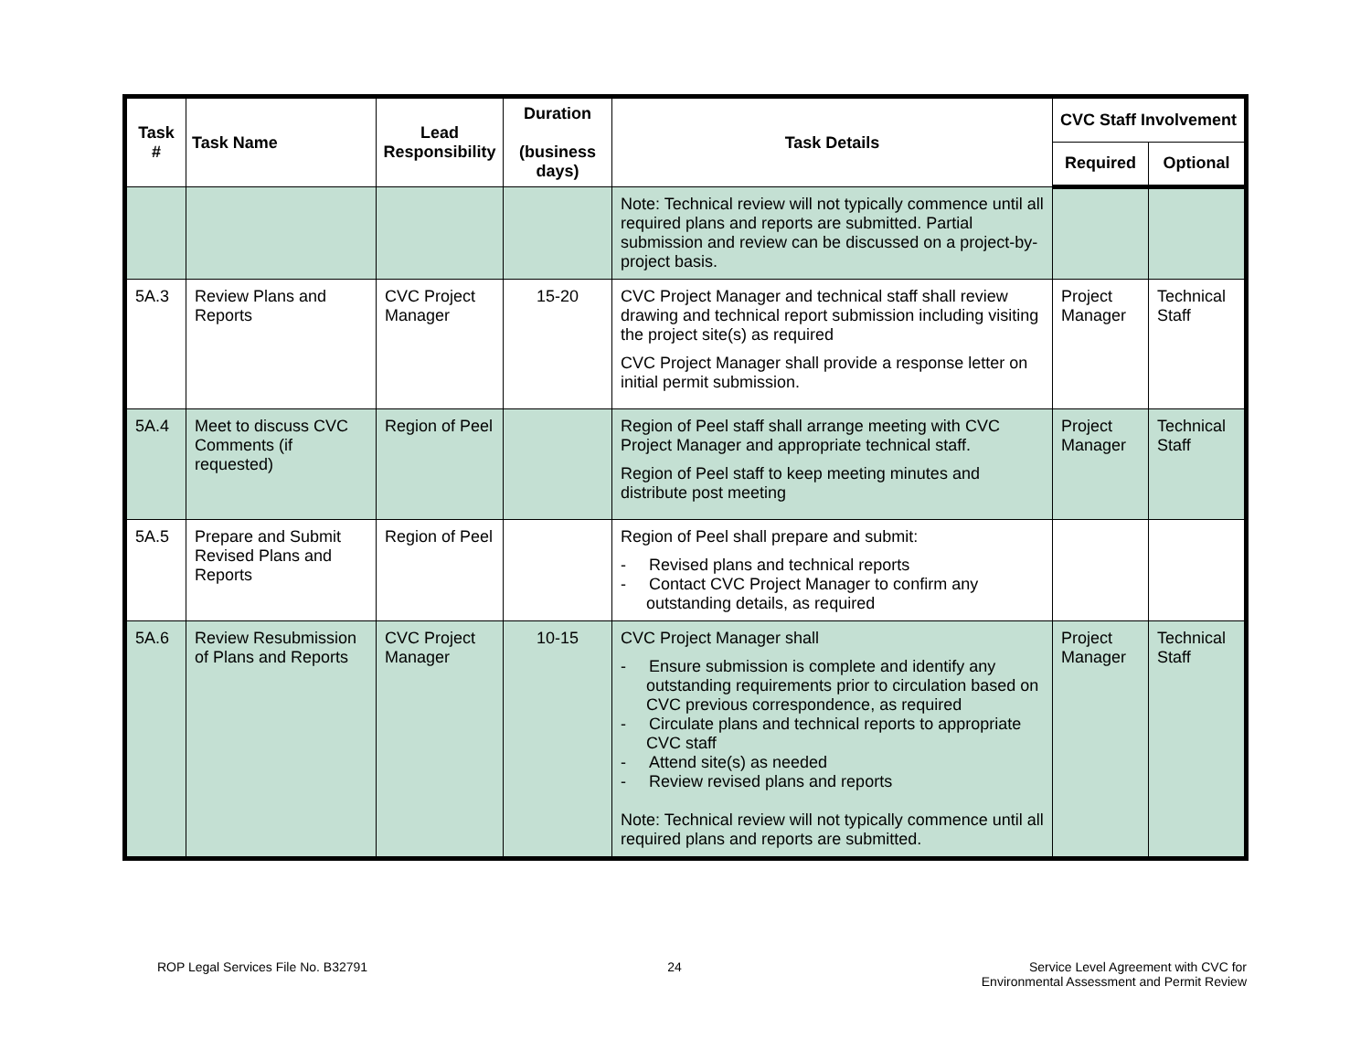| Task # | Task Name | Lead Responsibility | Duration (business days) | Task Details | CVC Staff Involvement | |
| --- | --- | --- | --- | --- | --- | --- |
| | | | | | Required | Optional |
| | | | | Note: Technical review will not typically commence until all required plans and reports are submitted. Partial submission and review can be discussed on a project-by-project basis. | | |
| 5A.3 | Review Plans and Reports | CVC Project Manager | 15-20 | CVC Project Manager and technical staff shall review drawing and technical report submission including visiting the project site(s) as required CVC Project Manager shall provide a response letter on initial permit submission. | Project Manager | Technical Staff |
| 5A.4 | Meet to discuss CVC Comments (if requested) | Region of Peel | | Region of Peel staff shall arrange meeting with CVC Project Manager and appropriate technical staff. Region of Peel staff to keep meeting minutes and distribute post meeting | Project Manager | Technical Staff |
| 5A.5 | Prepare and Submit Revised Plans and Reports | Region of Peel | | Region of Peel shall prepare and submit: - Revised plans and technical reports - Contact CVC Project Manager to confirm any outstanding details, as required | | |
| 5A.6 | Review Resubmission of Plans and Reports | CVC Project Manager | 10-15 | CVC Project Manager shall - Ensure submission is complete and identify any outstanding requirements prior to circulation based on CVC previous correspondence, as required - Circulate plans and technical reports to appropriate CVC staff - Attend site(s) as needed - Review revised plans and reports Note: Technical review will not typically commence until all required plans and reports are submitted. | Project Manager | Technical Staff |
ROP Legal Services File No. B32791 24 Service Level Agreement with CVC for
Environmental Assessment and Permit Review